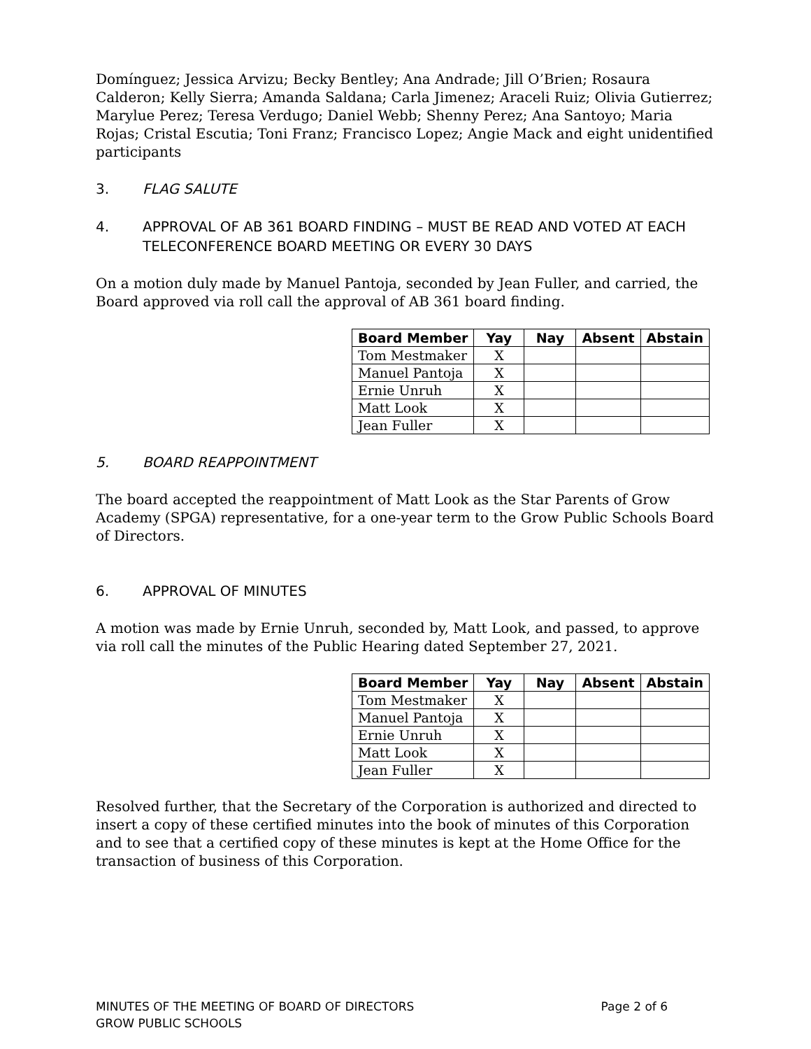Domínguez; Jessica Arvizu; Becky Bentley; Ana Andrade; Jill O’Brien; Rosaura Calderon; Kelly Sierra; Amanda Saldana; Carla Jimenez; Araceli Ruiz; Olivia Gutierrez; Marylue Perez; Teresa Verdugo; Daniel Webb; Shenny Perez; Ana Santoyo; Maria Rojas; Cristal Escutia; Toni Franz; Francisco Lopez; Angie Mack and eight unidentified participants
3. FLAG SALUTE
4. APPROVAL OF AB 361 BOARD FINDING – MUST BE READ AND VOTED AT EACH TELECONFERENCE BOARD MEETING OR EVERY 30 DAYS
On a motion duly made by Manuel Pantoja, seconded by Jean Fuller, and carried, the Board approved via roll call the approval of AB 361 board finding.
| Board Member | Yay | Nay | Absent | Abstain |
| --- | --- | --- | --- | --- |
| Tom Mestmaker | X | | | |
| Manuel Pantoja | X | | | |
| Ernie Unruh | X | | | |
| Matt Look | X | | | |
| Jean Fuller | X | | | |
5. BOARD REAPPOINTMENT
The board accepted the reappointment of Matt Look as the Star Parents of Grow Academy (SPGA) representative, for a one-year term to the Grow Public Schools Board of Directors.
6. APPROVAL OF MINUTES
A motion was made by Ernie Unruh, seconded by, Matt Look, and passed, to approve via roll call the minutes of the Public Hearing dated September 27, 2021.
| Board Member | Yay | Nay | Absent | Abstain |
| --- | --- | --- | --- | --- |
| Tom Mestmaker | X | | | |
| Manuel Pantoja | X | | | |
| Ernie Unruh | X | | | |
| Matt Look | X | | | |
| Jean Fuller | X | | | |
Resolved further, that the Secretary of the Corporation is authorized and directed to insert a copy of these certified minutes into the book of minutes of this Corporation and to see that a certified copy of these minutes is kept at the Home Office for the transaction of business of this Corporation.
MINUTES OF THE MEETING OF BOARD OF DIRECTORS
GROW PUBLIC SCHOOLS
Page 2 of 6